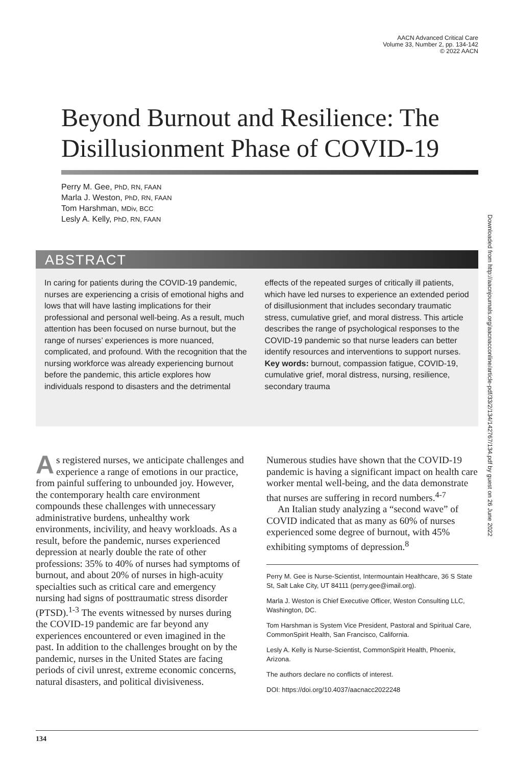AACN Advanced Critical Care
Volume 33, Number 2, pp. 134-142
© 2022 AACN
Beyond Burnout and Resilience: The Disillusionment Phase of COVID-19
Perry M. Gee, PhD, RN, FAAN
Marla J. Weston, PhD, RN, FAAN
Tom Harshman, MDiv, BCC
Lesly A. Kelly, PhD, RN, FAAN
ABSTRACT
In caring for patients during the COVID-19 pandemic, nurses are experiencing a crisis of emotional highs and lows that will have lasting implications for their professional and personal well-being. As a result, much attention has been focused on nurse burnout, but the range of nurses’ experiences is more nuanced, complicated, and profound. With the recognition that the nursing workforce was already experiencing burnout before the pandemic, this article explores how individuals respond to disasters and the detrimental
effects of the repeated surges of critically ill patients, which have led nurses to experience an extended period of disillusionment that includes secondary traumatic stress, cumulative grief, and moral distress. This article describes the range of psychological responses to the COVID-19 pandemic so that nurse leaders can better identify resources and interventions to support nurses.
Key words: burnout, compassion fatigue, COVID-19, cumulative grief, moral distress, nursing, resilience, secondary trauma
Downloaded from http://aacnjournals.org/aacnacconline/article-pdf/33/2/134/142767/134.pdf by guest on 26 June 2022
As registered nurses, we anticipate challenges and experience a range of emotions in our practice, from painful suffering to unbounded joy. However, the contemporary health care environment compounds these challenges with unnecessary administrative burdens, unhealthy work environments, incivility, and heavy workloads. As a result, before the pandemic, nurses experienced depression at nearly double the rate of other professions: 35% to 40% of nurses had symptoms of burnout, and about 20% of nurses in high-acuity specialties such as critical care and emergency nursing had signs of posttraumatic stress disorder (PTSD).<sup>1-3</sup> The events witnessed by nurses during the COVID-19 pandemic are far beyond any experiences encountered or even imagined in the past. In addition to the challenges brought on by the pandemic, nurses in the United States are facing periods of civil unrest, extreme economic concerns, natural disasters, and political divisiveness.
Numerous studies have shown that the COVID-19 pandemic is having a significant impact on health care worker mental well-being, and the data demonstrate that nurses are suffering in record numbers.<sup>4-7</sup>
An Italian study analyzing a “second wave” of COVID indicated that as many as 60% of nurses experienced some degree of burnout, with 45% exhibiting symptoms of depression.<sup>8</sup>
Perry M. Gee is Nurse-Scientist, Intermountain Healthcare, 36 S State St, Salt Lake City, UT 84111 (perry.gee@imail.org).
Marla J. Weston is Chief Executive Officer, Weston Consulting LLC, Washington, DC.
Tom Harshman is System Vice President, Pastoral and Spiritual Care, CommonSpirit Health, San Francisco, California.
Lesly A. Kelly is Nurse-Scientist, CommonSpirit Health, Phoenix, Arizona.
The authors declare no conflicts of interest.
DOI: https://doi.org/10.4037/aacnacc2022248
134